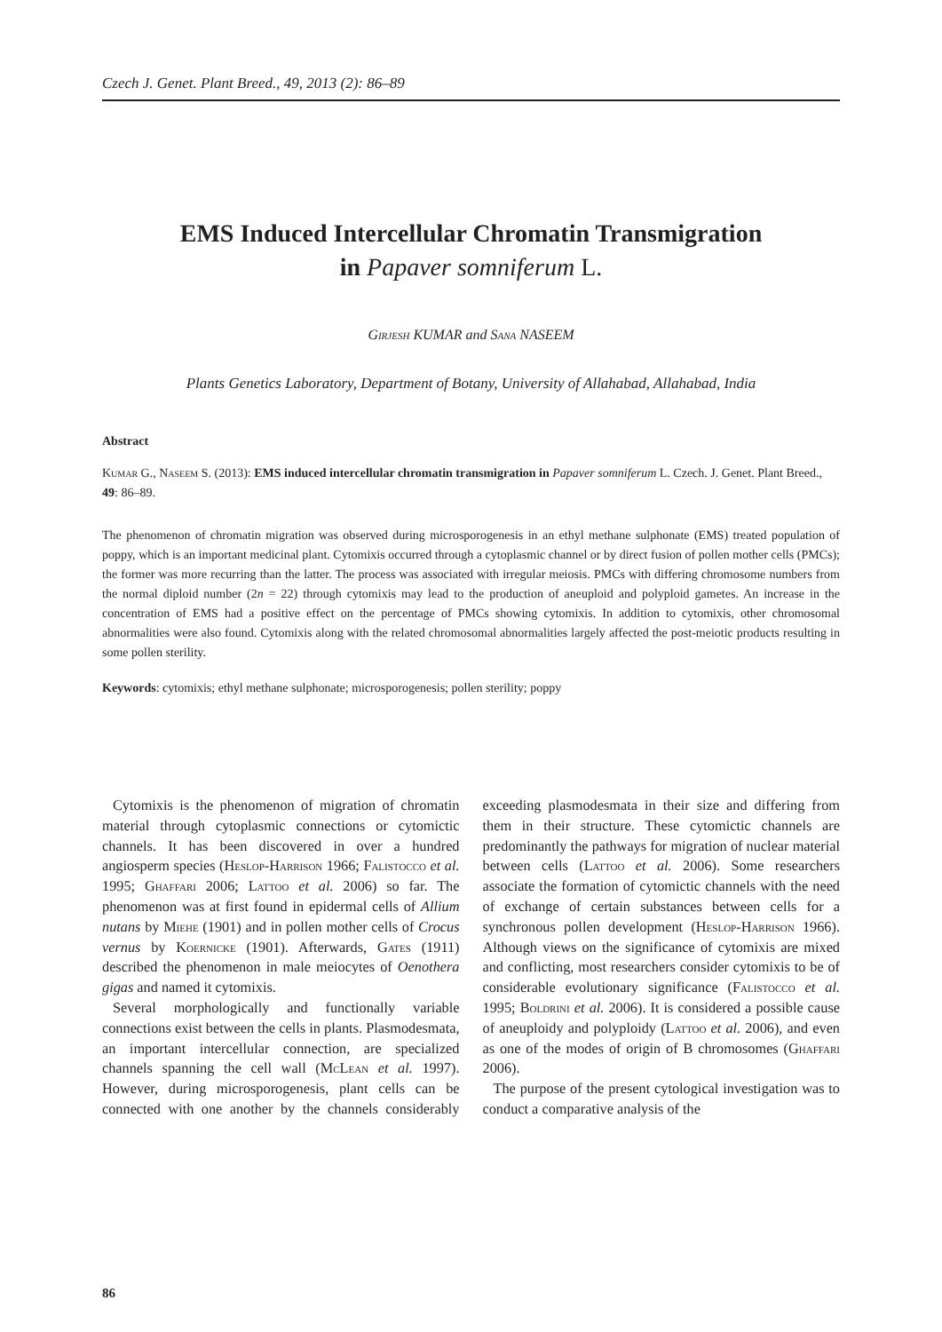Czech J. Genet. Plant Breed., 49, 2013 (2): 86–89
EMS Induced Intercellular Chromatin Transmigration
in Papaver somniferum L.
Girjesh KUMAR and Sana NASEEM
Plants Genetics Laboratory, Department of Botany, University of Allahabad, Allahabad, India
Abstract
Kumar G., Naseem S. (2013): EMS induced intercellular chromatin transmigration in Papaver somniferum L. Czech. J. Genet. Plant Breed., 49: 86–89.
The phenomenon of chromatin migration was observed during microsporogenesis in an ethyl methane sulphonate (EMS) treated population of poppy, which is an important medicinal plant. Cytomixis occurred through a cytoplasmic channel or by direct fusion of pollen mother cells (PMCs); the former was more recurring than the latter. The process was associated with irregular meiosis. PMCs with differing chromosome numbers from the normal diploid number (2n = 22) through cytomixis may lead to the production of aneuploid and polyploid gametes. An increase in the concentration of EMS had a positive effect on the percentage of PMCs showing cytomixis. In addition to cytomixis, other chromosomal abnormalities were also found. Cytomixis along with the related chromosomal abnormalities largely affected the post-meiotic products resulting in some pollen sterility.
Keywords: cytomixis; ethyl methane sulphonate; microsporogenesis; pollen sterility; poppy
Cytomixis is the phenomenon of migration of chromatin material through cytoplasmic connections or cytomictic channels. It has been discovered in over a hundred angiosperm species (Heslop-Harrison 1966; Falistocco et al. 1995; Ghaffari 2006; Lattoo et al. 2006) so far. The phenomenon was at first found in epidermal cells of Allium nutans by Miehe (1901) and in pollen mother cells of Crocus vernus by Koernicke (1901). Afterwards, Gates (1911) described the phenomenon in male meiocytes of Oenothera gigas and named it cytomixis.
Several morphologically and functionally variable connections exist between the cells in plants. Plasmodesmata, an important intercellular connection, are specialized channels spanning the cell wall (McLean et al. 1997). However, during microsporogenesis, plant cells can be connected with one another by the channels considerably exceeding plasmodesmata in their size and differing from them in their structure. These cytomictic channels are predominantly the pathways for migration of nuclear material between cells (Lattoo et al. 2006). Some researchers associate the formation of cytomictic channels with the need of exchange of certain substances between cells for a synchronous pollen development (Heslop-Harrison 1966). Although views on the significance of cytomixis are mixed and conflicting, most researchers consider cytomixis to be of considerable evolutionary significance (Falistocco et al. 1995; Boldrini et al. 2006). It is considered a possible cause of aneuploidy and polyploidy (Lattoo et al. 2006), and even as one of the modes of origin of B chromosomes (Ghaffari 2006).
The purpose of the present cytological investigation was to conduct a comparative analysis of the
86